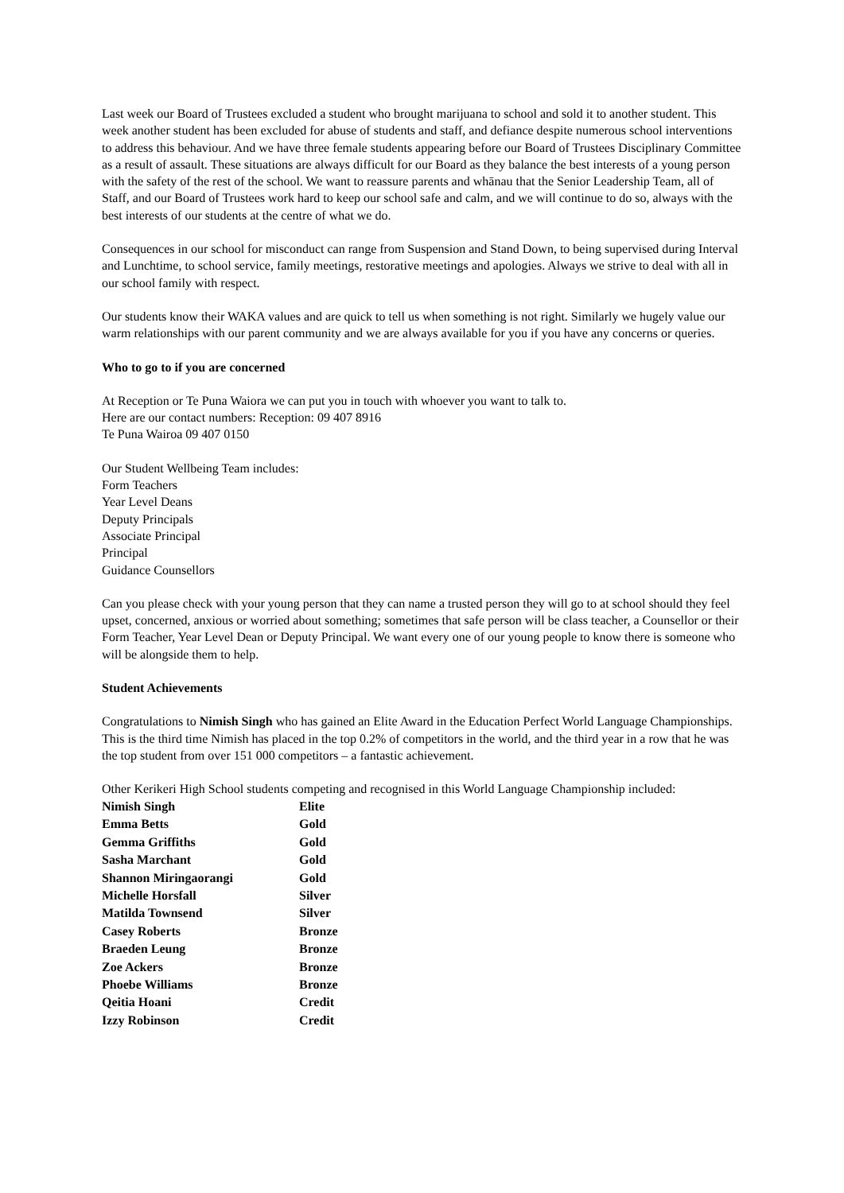Last week our Board of Trustees excluded a student who brought marijuana to school and sold it to another student. This week another student has been excluded for abuse of students and staff, and defiance despite numerous school interventions to address this behaviour. And we have three female students appearing before our Board of Trustees Disciplinary Committee as a result of assault. These situations are always difficult for our Board as they balance the best interests of a young person with the safety of the rest of the school. We want to reassure parents and whānau that the Senior Leadership Team, all of Staff, and our Board of Trustees work hard to keep our school safe and calm, and we will continue to do so, always with the best interests of our students at the centre of what we do.
Consequences in our school for misconduct can range from Suspension and Stand Down, to being supervised during Interval and Lunchtime, to school service, family meetings, restorative meetings and apologies. Always we strive to deal with all in our school family with respect.
Our students know their WAKA values and are quick to tell us when something is not right. Similarly we hugely value our warm relationships with our parent community and we are always available for you if you have any concerns or queries.
Who to go to if you are concerned
At Reception or Te Puna Waiora we can put you in touch with whoever you want to talk to.
Here are our contact numbers: Reception: 09 407 8916
Te Puna Wairoa 09 407 0150
Our Student Wellbeing Team includes:
Form Teachers
Year Level Deans
Deputy Principals
Associate Principal
Principal
Guidance Counsellors
Can you please check with your young person that they can name a trusted person they will go to at school should they feel upset, concerned, anxious or worried about something; sometimes that safe person will be class teacher, a Counsellor or their Form Teacher, Year Level Dean or Deputy Principal. We want every one of our young people to know there is someone who will be alongside them to help.
Student Achievements
Congratulations to Nimish Singh who has gained an Elite Award in the Education Perfect World Language Championships. This is the third time Nimish has placed in the top 0.2% of competitors in the world, and the third year in a row that he was the top student from over 151 000 competitors – a fantastic achievement.
Other Kerikeri High School students competing and recognised in this World Language Championship included:
| Nimish Singh | Elite |
| Emma Betts | Gold |
| Gemma Griffiths | Gold |
| Sasha Marchant | Gold |
| Shannon Miringaorangi | Gold |
| Michelle Horsfall | Silver |
| Matilda Townsend | Silver |
| Casey Roberts | Bronze |
| Braeden Leung | Bronze |
| Zoe Ackers | Bronze |
| Phoebe Williams | Bronze |
| Qeitia Hoani | Credit |
| Izzy Robinson | Credit |